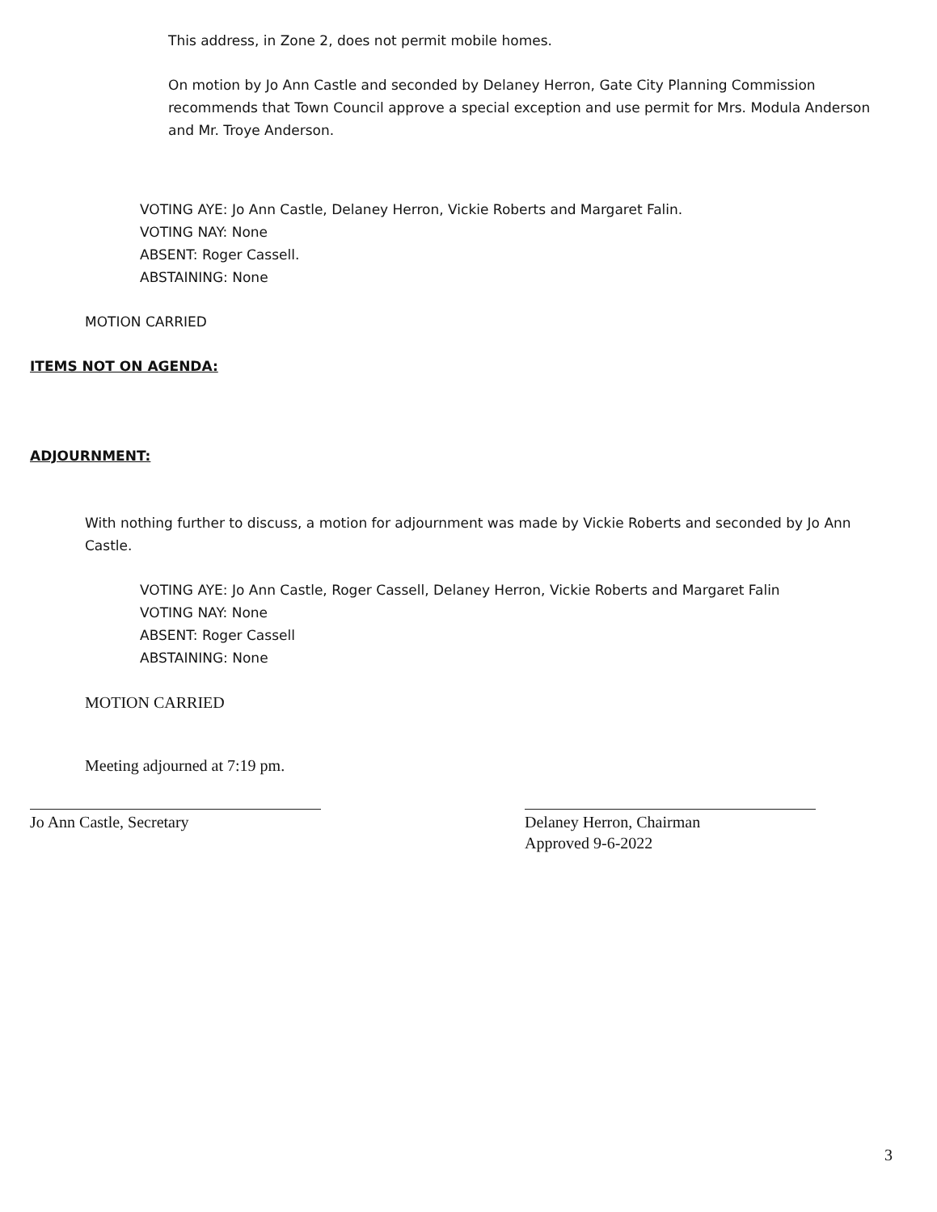This address, in Zone 2, does not permit mobile homes.
On motion by Jo Ann Castle and seconded by Delaney Herron, Gate City Planning Commission recommends that Town Council approve a special exception and use permit for Mrs. Modula Anderson and Mr. Troye Anderson.
VOTING AYE: Jo Ann Castle, Delaney Herron, Vickie Roberts and Margaret Falin.
VOTING NAY: None
ABSENT: Roger Cassell.
ABSTAINING: None
MOTION CARRIED
ITEMS NOT ON AGENDA:
ADJOURNMENT:
With nothing further to discuss, a motion for adjournment was made by Vickie Roberts and seconded by Jo Ann Castle.
VOTING AYE: Jo Ann Castle, Roger Cassell, Delaney Herron, Vickie Roberts and Margaret Falin
VOTING NAY: None
ABSENT: Roger Cassell
ABSTAINING: None
MOTION CARRIED
Meeting adjourned at 7:19 pm.
Jo Ann Castle, Secretary Delaney Herron, Chairman
Approved 9-6-2022
3